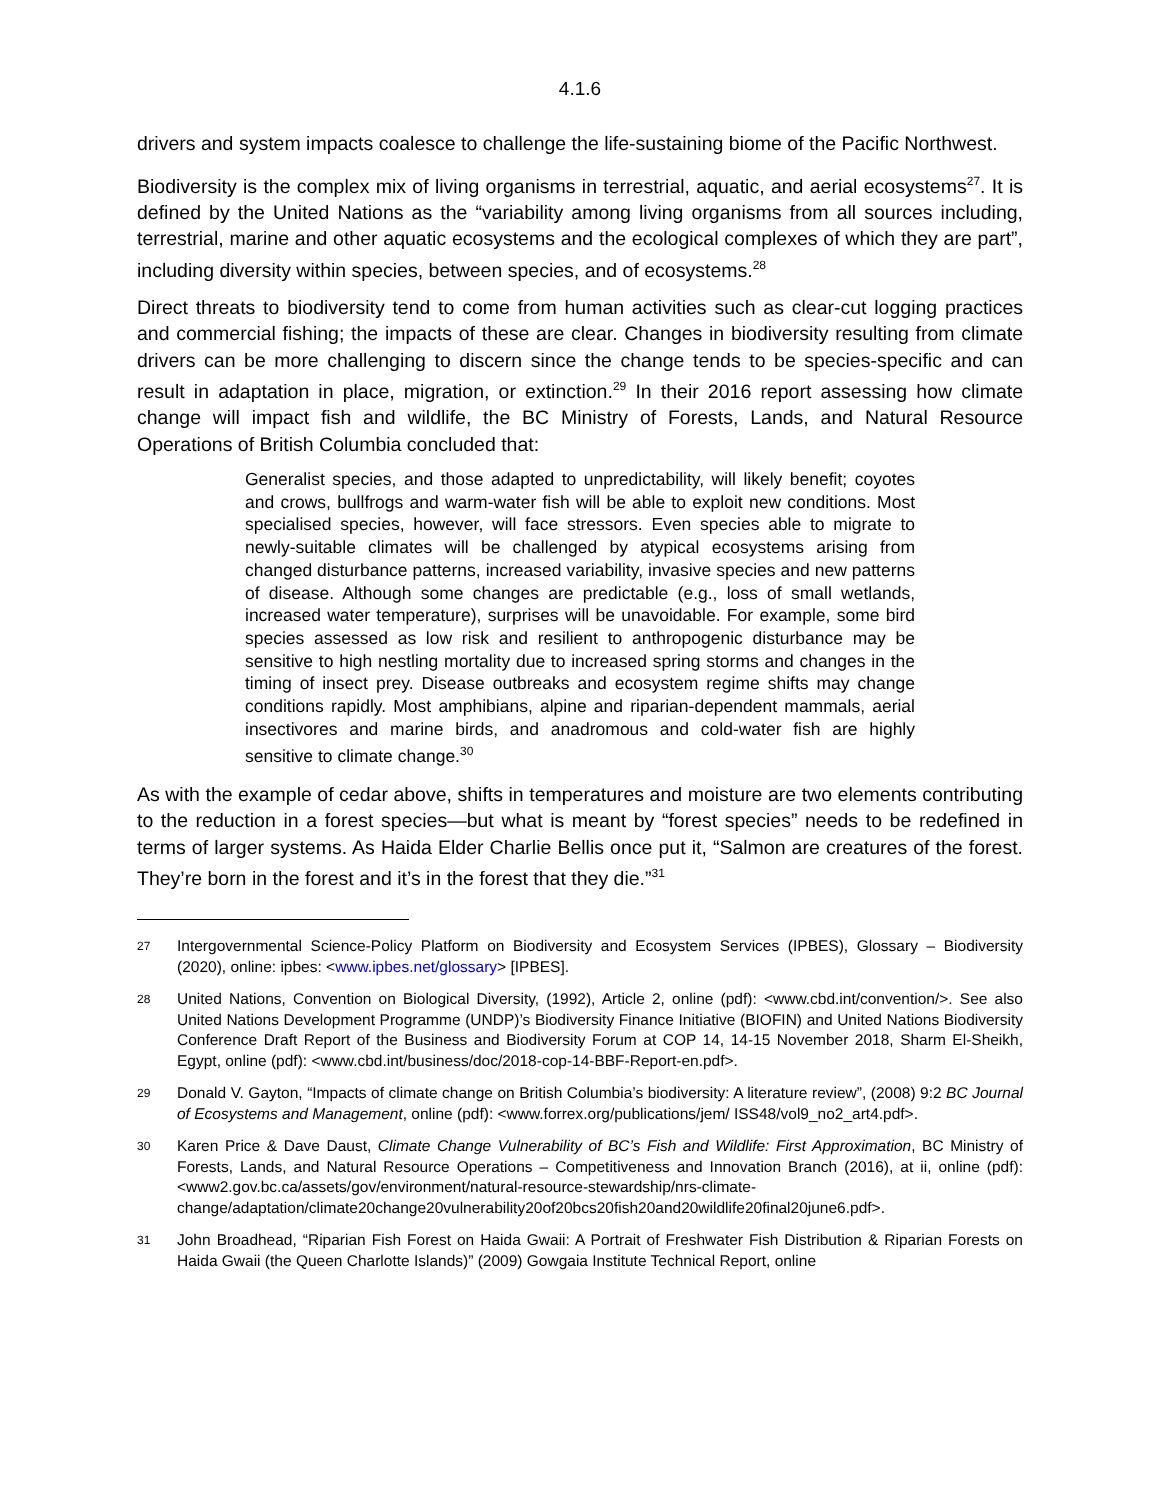4.1.6
drivers and system impacts coalesce to challenge the life-sustaining biome of the Pacific Northwest.
Biodiversity is the complex mix of living organisms in terrestrial, aquatic, and aerial ecosystems<sup>27</sup>. It is defined by the United Nations as the “variability among living organisms from all sources including, terrestrial, marine and other aquatic ecosystems and the ecological complexes of which they are part”, including diversity within species, between species, and of ecosystems.<sup>28</sup>
Direct threats to biodiversity tend to come from human activities such as clear-cut logging practices and commercial fishing; the impacts of these are clear. Changes in biodiversity resulting from climate drivers can be more challenging to discern since the change tends to be species-specific and can result in adaptation in place, migration, or extinction.<sup>29</sup> In their 2016 report assessing how climate change will impact fish and wildlife, the BC Ministry of Forests, Lands, and Natural Resource Operations of British Columbia concluded that:
Generalist species, and those adapted to unpredictability, will likely benefit; coyotes and crows, bullfrogs and warm-water fish will be able to exploit new conditions. Most specialised species, however, will face stressors. Even species able to migrate to newly-suitable climates will be challenged by atypical ecosystems arising from changed disturbance patterns, increased variability, invasive species and new patterns of disease. Although some changes are predictable (e.g., loss of small wetlands, increased water temperature), surprises will be unavoidable. For example, some bird species assessed as low risk and resilient to anthropogenic disturbance may be sensitive to high nestling mortality due to increased spring storms and changes in the timing of insect prey. Disease outbreaks and ecosystem regime shifts may change conditions rapidly. Most amphibians, alpine and riparian-dependent mammals, aerial insectivores and marine birds, and anadromous and cold-water fish are highly sensitive to climate change.<sup>30</sup>
As with the example of cedar above, shifts in temperatures and moisture are two elements contributing to the reduction in a forest species—but what is meant by “forest species” needs to be redefined in terms of larger systems. As Haida Elder Charlie Bellis once put it, “Salmon are creatures of the forest. They’re born in the forest and it’s in the forest that they die.”<sup>31</sup>
27 Intergovernmental Science-Policy Platform on Biodiversity and Ecosystem Services (IPBES), Glossary – Biodiversity (2020), online: ipbes: <www.ipbes.net/glossary> [IPBES].
28 United Nations, Convention on Biological Diversity, (1992), Article 2, online (pdf): <www.cbd.int/convention/>. See also United Nations Development Programme (UNDP)’s Biodiversity Finance Initiative (BIOFIN) and United Nations Biodiversity Conference Draft Report of the Business and Biodiversity Forum at COP 14, 14-15 November 2018, Sharm El-Sheikh, Egypt, online (pdf): <www.cbd.int/business/doc/2018-cop-14-BBF-Report-en.pdf>.
29 Donald V. Gayton, “Impacts of climate change on British Columbia’s biodiversity: A literature review”, (2008) 9:2 BC Journal of Ecosystems and Management, online (pdf): <www.forrex.org/publications/jem/ ISS48/vol9_no2_art4.pdf>.
30 Karen Price & Dave Daust, Climate Change Vulnerability of BC’s Fish and Wildlife: First Approximation, BC Ministry of Forests, Lands, and Natural Resource Operations – Competitiveness and Innovation Branch (2016), at ii, online (pdf): <www2.gov.bc.ca/assets/gov/environment/natural-resource-stewardship/nrs-climate-change/adaptation/climate20change20vulnerability20of20bcs20fish20and20wildlife20final20june6.pdf>.
31 John Broadhead, “Riparian Fish Forest on Haida Gwaii: A Portrait of Freshwater Fish Distribution & Riparian Forests on Haida Gwaii (the Queen Charlotte Islands)” (2009) Gowgaia Institute Technical Report, online